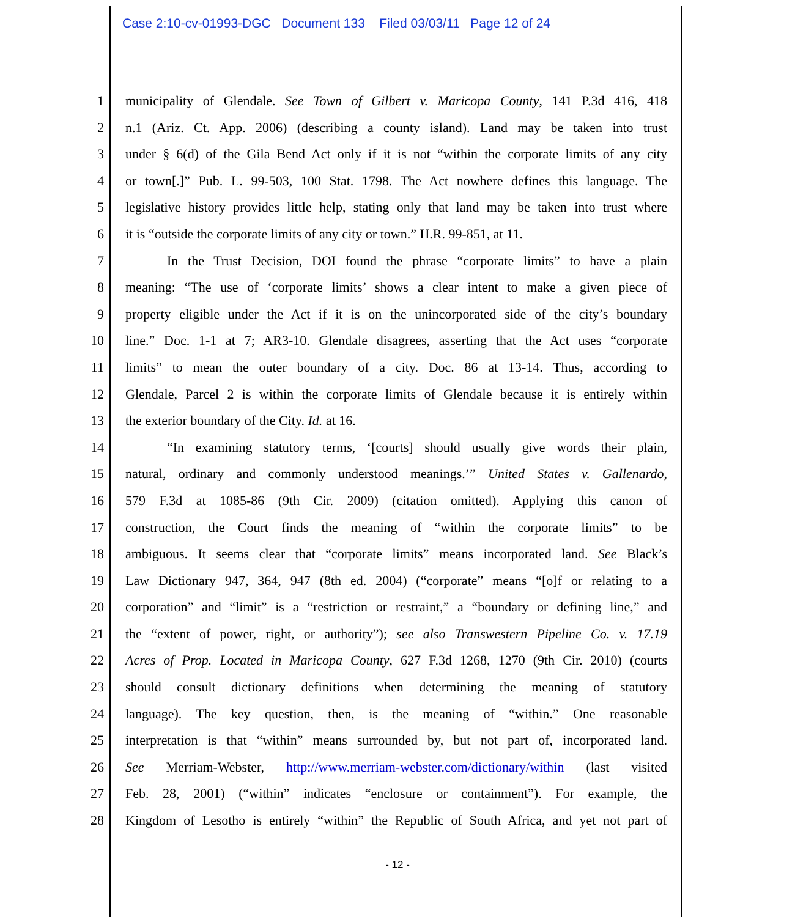Case 2:10-cv-01993-DGC Document 133 Filed 03/03/11 Page 12 of 24
1 municipality of Glendale. See Town of Gilbert v. Maricopa County, 141 P.3d 416, 418
2 n.1 (Ariz. Ct. App. 2006) (describing a county island). Land may be taken into trust
3 under § 6(d) of the Gila Bend Act only if it is not “within the corporate limits of any city
4 or town[.]” Pub. L. 99-503, 100 Stat. 1798. The Act nowhere defines this language. The
5 legislative history provides little help, stating only that land may be taken into trust where
6 it is “outside the corporate limits of any city or town.” H.R. 99-851, at 11.
7 In the Trust Decision, DOI found the phrase “corporate limits” to have a plain
8 meaning: “The use of ‘corporate limits’ shows a clear intent to make a given piece of
9 property eligible under the Act if it is on the unincorporated side of the city’s boundary
10 line.” Doc. 1-1 at 7; AR3-10. Glendale disagrees, asserting that the Act uses “corporate
11 limits” to mean the outer boundary of a city. Doc. 86 at 13-14. Thus, according to
12 Glendale, Parcel 2 is within the corporate limits of Glendale because it is entirely within
13 the exterior boundary of the City. Id. at 16.
14 “In examining statutory terms, ‘[courts] should usually give words their plain,
15 natural, ordinary and commonly understood meanings.’” United States v. Gallenardo,
16 579 F.3d at 1085-86 (9th Cir. 2009) (citation omitted). Applying this canon of
17 construction, the Court finds the meaning of “within the corporate limits” to be
18 ambiguous. It seems clear that “corporate limits” means incorporated land. See Black’s
19 Law Dictionary 947, 364, 947 (8th ed. 2004) (“corporate” means “[o]f or relating to a
20 corporation” and “limit” is a “restriction or restraint,” a “boundary or defining line,” and
21 the “extent of power, right, or authority”); see also Transwestern Pipeline Co. v. 17.19
22 Acres of Prop. Located in Maricopa County, 627 F.3d 1268, 1270 (9th Cir. 2010) (courts
23 should consult dictionary definitions when determining the meaning of statutory
24 language). The key question, then, is the meaning of “within.” One reasonable
25 interpretation is that “within” means surrounded by, but not part of, incorporated land.
26 See Merriam-Webster, http://www.merriam-webster.com/dictionary/within (last visited
27 Feb. 28, 2001) (“within” indicates “enclosure or containment”). For example, the
28 Kingdom of Lesotho is entirely “within” the Republic of South Africa, and yet not part of
- 12 -